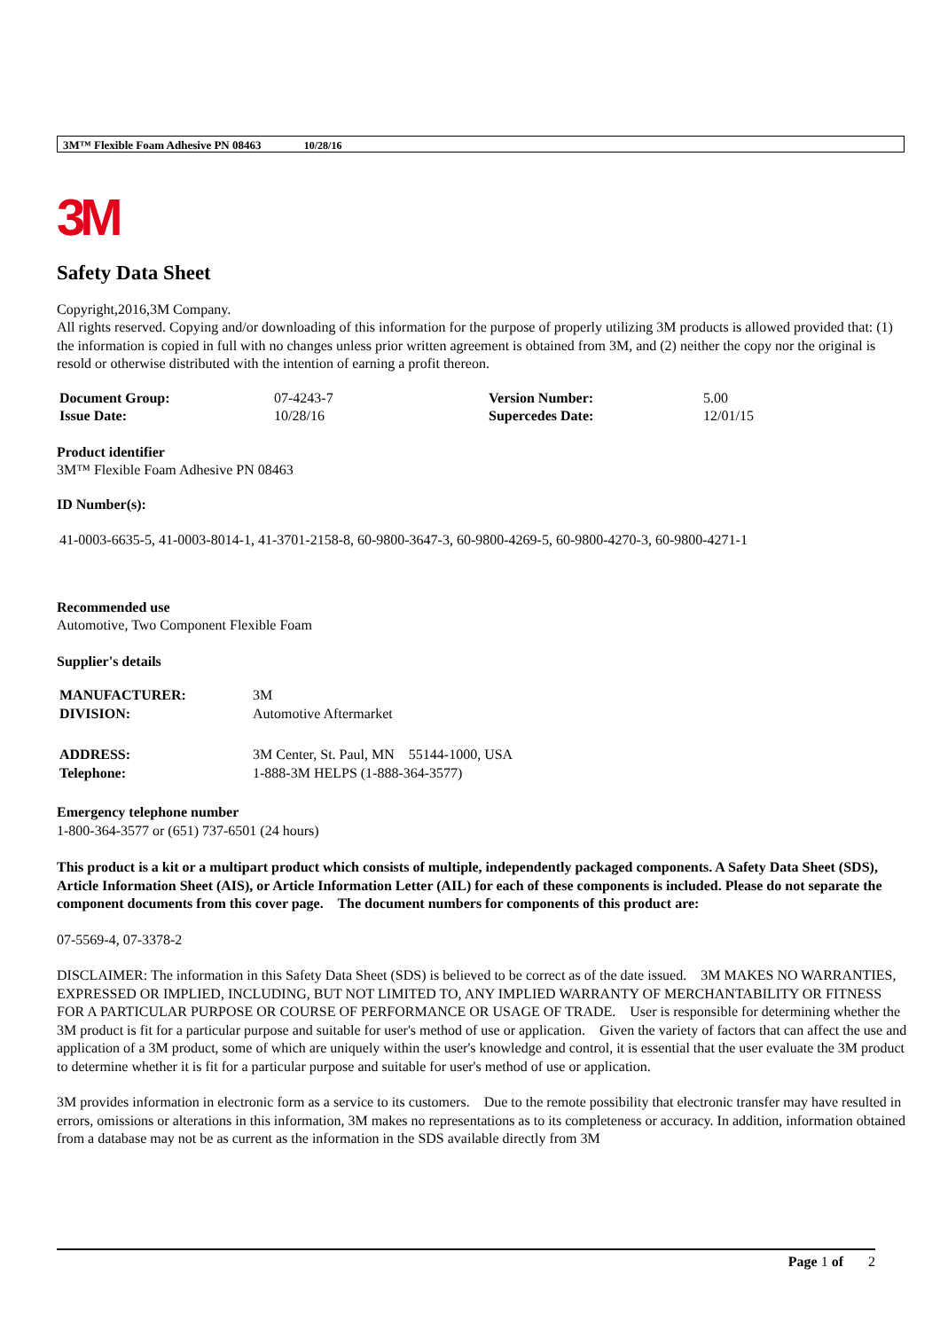3M™ Flexible Foam Adhesive PN 08463 10/28/16
3M
Safety Data Sheet
Copyright,2016,3M Company.
All rights reserved. Copying and/or downloading of this information for the purpose of properly utilizing 3M products is allowed provided that: (1) the information is copied in full with no changes unless prior written agreement is obtained from 3M, and (2) neither the copy nor the original is resold or otherwise distributed with the intention of earning a profit thereon.
| Document Group: | 07-4243-7 | Version Number: | 5.00 |
| Issue Date: | 10/28/16 | Supercedes Date: | 12/01/15 |
Product identifier
3M™ Flexible Foam Adhesive PN 08463
ID Number(s):
41-0003-6635-5, 41-0003-8014-1, 41-3701-2158-8, 60-9800-3647-3, 60-9800-4269-5, 60-9800-4270-3, 60-9800-4271-1
Recommended use
Automotive, Two Component Flexible Foam
Supplier's details
| MANUFACTURER: | 3M |
| DIVISION: | Automotive Aftermarket |
| ADDRESS: | 3M Center, St. Paul, MN 55144-1000, USA |
| Telephone: | 1-888-3M HELPS (1-888-364-3577) |
Emergency telephone number
1-800-364-3577 or (651) 737-6501 (24 hours)
This product is a kit or a multipart product which consists of multiple, independently packaged components. A Safety Data Sheet (SDS), Article Information Sheet (AIS), or Article Information Letter (AIL) for each of these components is included. Please do not separate the component documents from this cover page. The document numbers for components of this product are:
07-5569-4, 07-3378-2
DISCLAIMER: The information in this Safety Data Sheet (SDS) is believed to be correct as of the date issued. 3M MAKES NO WARRANTIES, EXPRESSED OR IMPLIED, INCLUDING, BUT NOT LIMITED TO, ANY IMPLIED WARRANTY OF MERCHANTABILITY OR FITNESS FOR A PARTICULAR PURPOSE OR COURSE OF PERFORMANCE OR USAGE OF TRADE. User is responsible for determining whether the 3M product is fit for a particular purpose and suitable for user's method of use or application. Given the variety of factors that can affect the use and application of a 3M product, some of which are uniquely within the user's knowledge and control, it is essential that the user evaluate the 3M product to determine whether it is fit for a particular purpose and suitable for user's method of use or application.
3M provides information in electronic form as a service to its customers. Due to the remote possibility that electronic transfer may have resulted in errors, omissions or alterations in this information, 3M makes no representations as to its completeness or accuracy. In addition, information obtained from a database may not be as current as the information in the SDS available directly from 3M
Page 1 of 2